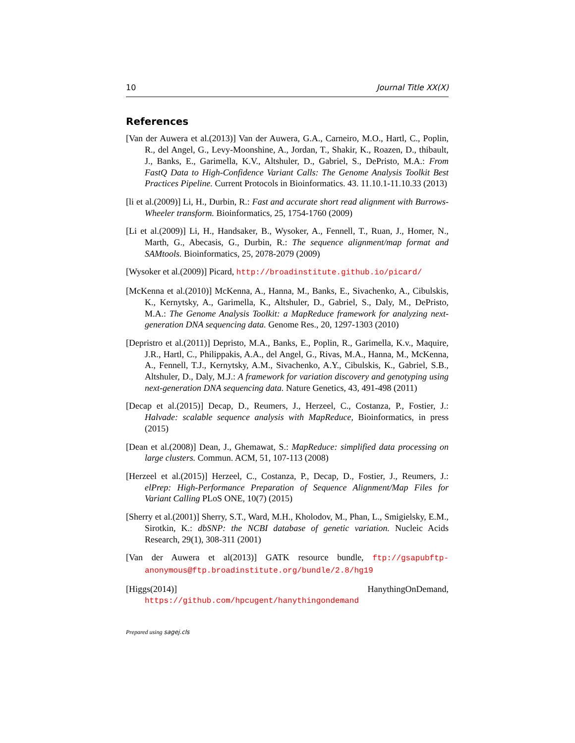10 Journal Title XX(X)
References
[Van der Auwera et al.(2013)] Van der Auwera, G.A., Carneiro, M.O., Hartl, C., Poplin, R., del Angel, G., Levy-Moonshine, A., Jordan, T., Shakir, K., Roazen, D., thibault, J., Banks, E., Garimella, K.V., Altshuler, D., Gabriel, S., DePristo, M.A.: From FastQ Data to High-Confidence Variant Calls: The Genome Analysis Toolkit Best Practices Pipeline. Current Protocols in Bioinformatics. 43. 11.10.1-11.10.33 (2013)
[li et al.(2009)] Li, H., Durbin, R.: Fast and accurate short read alignment with Burrows-Wheeler transform. Bioinformatics, 25, 1754-1760 (2009)
[Li et al.(2009)] Li, H., Handsaker, B., Wysoker, A., Fennell, T., Ruan, J., Homer, N., Marth, G., Abecasis, G., Durbin, R.: The sequence alignment/map format and SAMtools. Bioinformatics, 25, 2078-2079 (2009)
[Wysoker et al.(2009)] Picard, http://broadinstitute.github.io/picard/
[McKenna et al.(2010)] McKenna, A., Hanna, M., Banks, E., Sivachenko, A., Cibulskis, K., Kernytsky, A., Garimella, K., Altshuler, D., Gabriel, S., Daly, M., DePristo, M.A.: The Genome Analysis Toolkit: a MapReduce framework for analyzing next-generation DNA sequencing data. Genome Res., 20, 1297-1303 (2010)
[Depristro et al.(2011)] Depristo, M.A., Banks, E., Poplin, R., Garimella, K.v., Maquire, J.R., Hartl, C., Philippakis, A.A., del Angel, G., Rivas, M.A., Hanna, M., McKenna, A., Fennell, T.J., Kernytsky, A.M., Sivachenko, A.Y., Cibulskis, K., Gabriel, S.B., Altshuler, D., Daly, M.J.: A framework for variation discovery and genotyping using next-generation DNA sequencing data. Nature Genetics, 43, 491-498 (2011)
[Decap et al.(2015)] Decap, D., Reumers, J., Herzeel, C., Costanza, P., Fostier, J.: Halvade: scalable sequence analysis with MapReduce, Bioinformatics, in press (2015)
[Dean et al.(2008)] Dean, J., Ghemawat, S.: MapReduce: simplified data processing on large clusters. Commun. ACM, 51, 107-113 (2008)
[Herzeel et al.(2015)] Herzeel, C., Costanza, P., Decap, D., Fostier, J., Reumers, J.: elPrep: High-Performance Preparation of Sequence Alignment/Map Files for Variant Calling PLoS ONE, 10(7) (2015)
[Sherry et al.(2001)] Sherry, S.T., Ward, M.H., Kholodov, M., Phan, L., Smigielsky, E.M., Sirotkin, K.: dbSNP: the NCBI database of genetic variation. Nucleic Acids Research, 29(1), 308-311 (2001)
[Van der Auwera et al(2013)] GATK resource bundle, ftp://gsapubftp-anonymous@ftp.broadinstitute.org/bundle/2.8/hg19
[Higgs(2014)] HanythingOnDemand, https://github.com/hpcugent/hanythingondemand
Prepared using sagej.cls